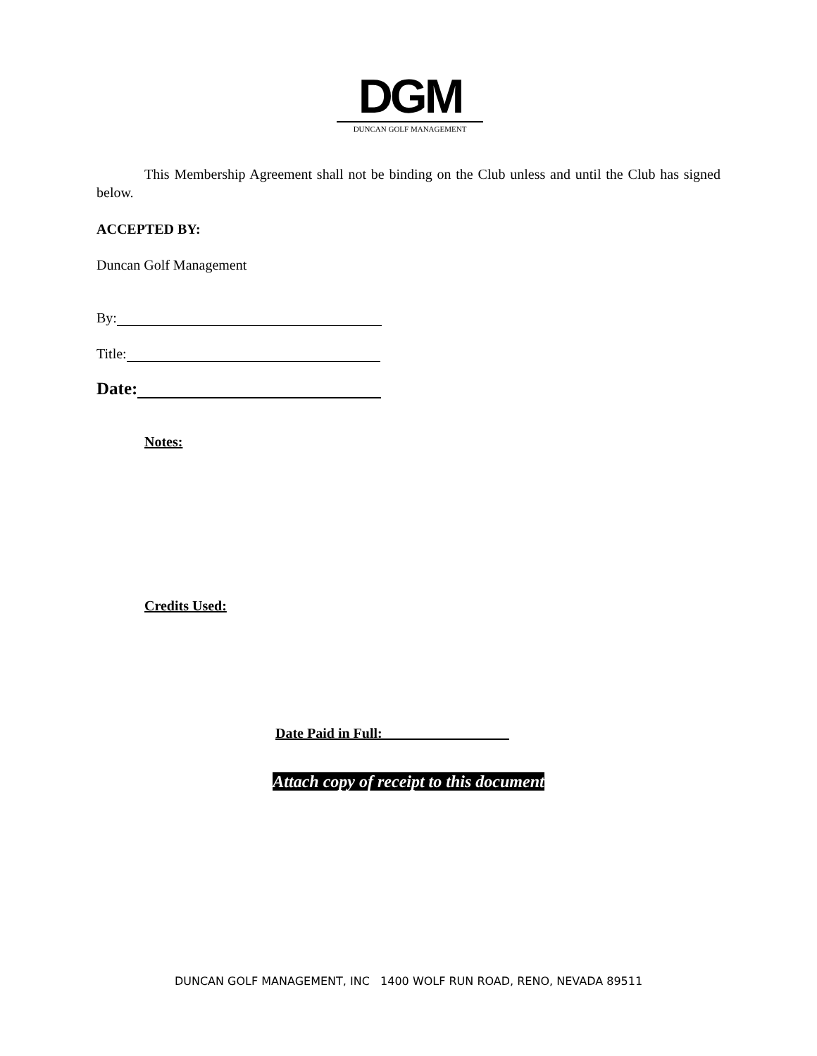DGM
DUNCAN GOLF MANAGEMENT
This Membership Agreement shall not be binding on the Club unless and until the Club has signed below.
ACCEPTED BY:
Duncan Golf Management
By:
Title:
Date:
Notes:
Credits Used:
Date Paid in Full:__________________
Attach copy of receipt to this document
DUNCAN GOLF MANAGEMENT, INC 1400 WOLF RUN ROAD, RENO, NEVADA 89511